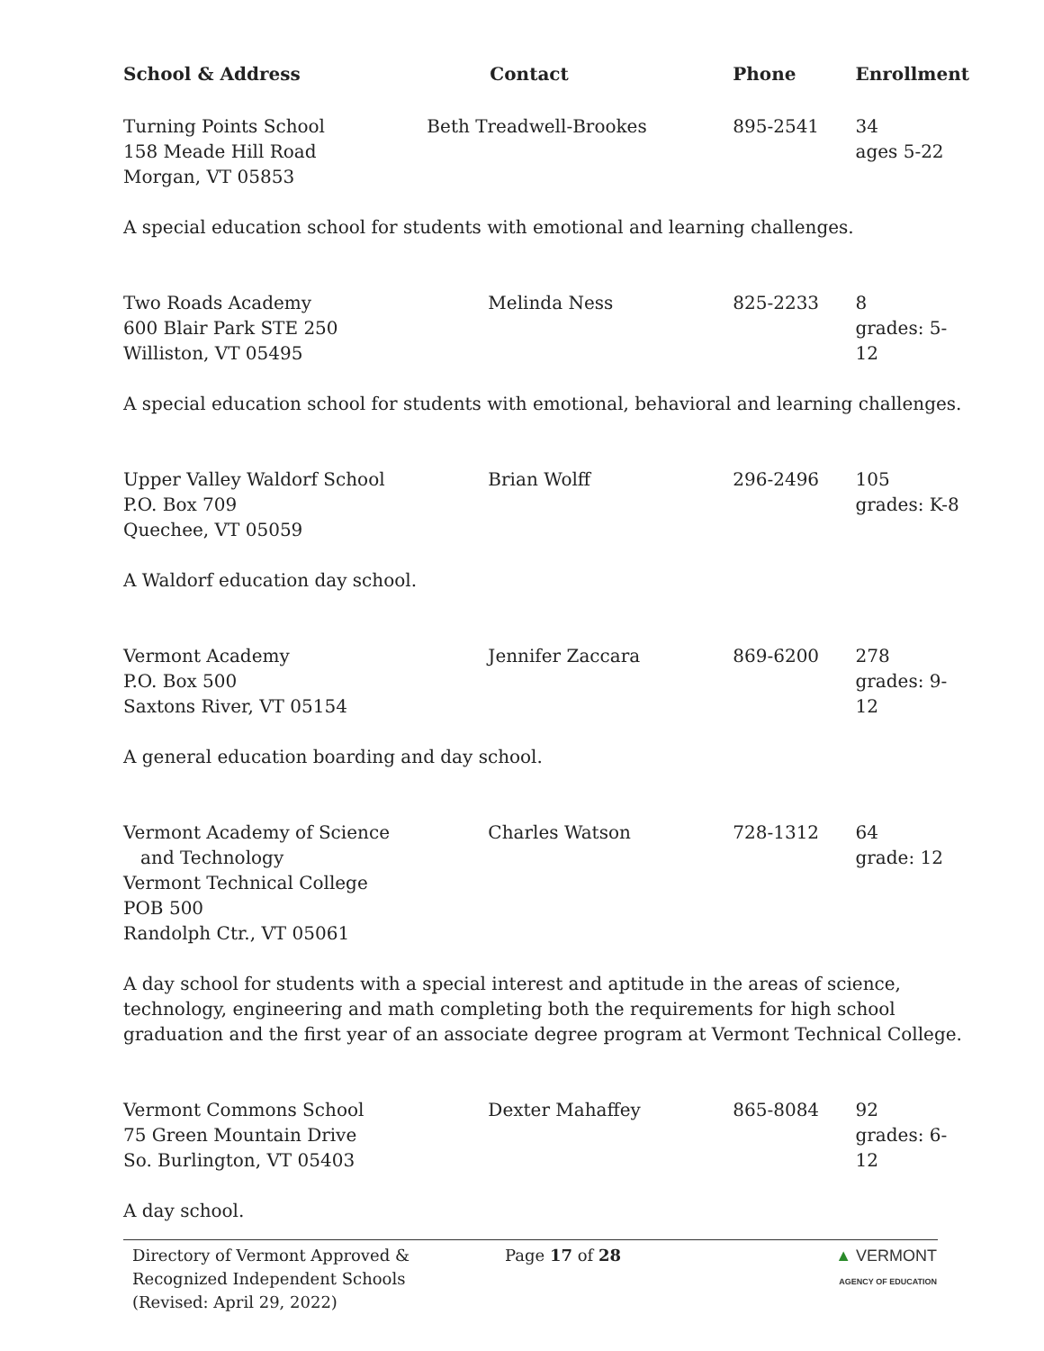| School & Address | Contact | Phone | Enrollment |
| --- | --- | --- | --- |
| Turning Points School 158 Meade Hill Road Morgan, VT 05853 | Beth Treadwell-Brookes | 895-2541 | 34 ages 5-22 |
| A special education school for students with emotional and learning challenges. | | | |
| Two Roads Academy 600 Blair Park STE 250 Williston, VT 05495 | Melinda Ness | 825-2233 | 8 grades: 5-12 |
| A special education school for students with emotional, behavioral and learning challenges. | | | |
| Upper Valley Waldorf School P.O. Box 709 Quechee, VT 05059 | Brian Wolff | 296-2496 | 105 grades: K-8 |
| A Waldorf education day school. | | | |
| Vermont Academy P.O. Box 500 Saxtons River, VT 05154 | Jennifer Zaccara | 869-6200 | 278 grades: 9-12 |
| A general education boarding and day school. | | | |
| Vermont Academy of Science and Technology Vermont Technical College POB 500 Randolph Ctr., VT 05061 | Charles Watson | 728-1312 | 64 grade: 12 |
| A day school for students with a special interest and aptitude in the areas of science, technology, engineering and math completing both the requirements for high school graduation and the first year of an associate degree program at Vermont Technical College. | | | |
| Vermont Commons School 75 Green Mountain Drive So. Burlington, VT 05403 | Dexter Mahaffey | 865-8084 | 92 grades: 6-12 |
| A day school. | | | |
Directory of Vermont Approved &
Recognized Independent Schools
(Revised: April 29, 2022)
Page 17 of 28 ▲ VERMONT
AGENCY OF EDUCATION